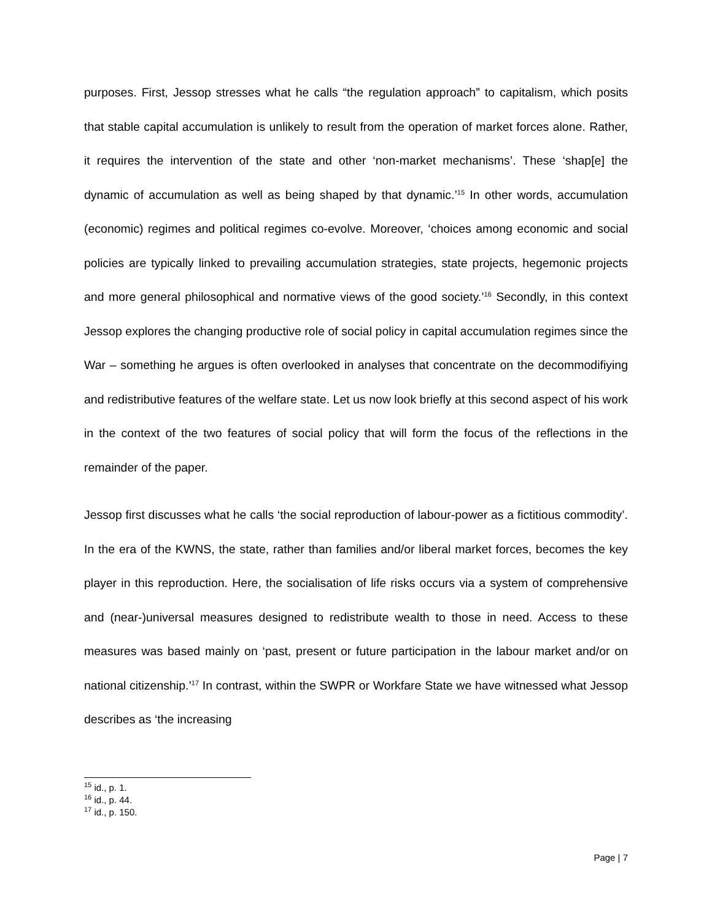purposes. First, Jessop stresses what he calls “the regulation approach” to capitalism, which posits that stable capital accumulation is unlikely to result from the operation of market forces alone. Rather, it requires the intervention of the state and other ‘non-market mechanisms’. These ‘shap[e] the dynamic of accumulation as well as being shaped by that dynamic.’<sup>15</sup> In other words, accumulation (economic) regimes and political regimes co-evolve. Moreover, ‘choices among economic and social policies are typically linked to prevailing accumulation strategies, state projects, hegemonic projects and more general philosophical and normative views of the good society.’<sup>16</sup> Secondly, in this context Jessop explores the changing productive role of social policy in capital accumulation regimes since the War – something he argues is often overlooked in analyses that concentrate on the decommodifiying and redistributive features of the welfare state. Let us now look briefly at this second aspect of his work in the context of the two features of social policy that will form the focus of the reflections in the remainder of the paper.
Jessop first discusses what he calls ‘the social reproduction of labour-power as a fictitious commodity’. In the era of the KWNS, the state, rather than families and/or liberal market forces, becomes the key player in this reproduction. Here, the socialisation of life risks occurs via a system of comprehensive and (near-)universal measures designed to redistribute wealth to those in need. Access to these measures was based mainly on ‘past, present or future participation in the labour market and/or on national citizenship.’<sup>17</sup> In contrast, within the SWPR or Workfare State we have witnessed what Jessop describes as ‘the increasing
<sup>15</sup> id., p. 1.
<sup>16</sup> id., p. 44.
<sup>17</sup> id., p. 150.
Page | 7